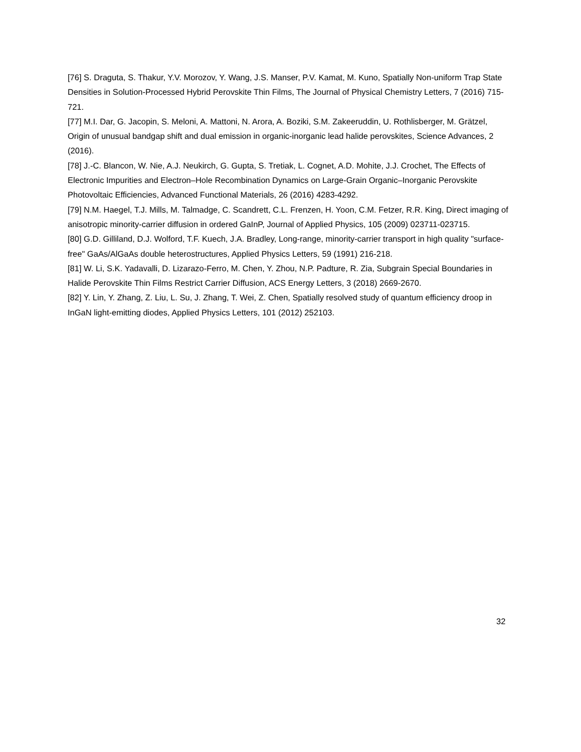[76] S. Draguta, S. Thakur, Y.V. Morozov, Y. Wang, J.S. Manser, P.V. Kamat, M. Kuno, Spatially Non-uniform Trap State Densities in Solution-Processed Hybrid Perovskite Thin Films, The Journal of Physical Chemistry Letters, 7 (2016) 715-721.
[77] M.I. Dar, G. Jacopin, S. Meloni, A. Mattoni, N. Arora, A. Boziki, S.M. Zakeeruddin, U. Rothlisberger, M. Grätzel, Origin of unusual bandgap shift and dual emission in organic-inorganic lead halide perovskites, Science Advances, 2 (2016).
[78] J.-C. Blancon, W. Nie, A.J. Neukirch, G. Gupta, S. Tretiak, L. Cognet, A.D. Mohite, J.J. Crochet, The Effects of Electronic Impurities and Electron–Hole Recombination Dynamics on Large-Grain Organic–Inorganic Perovskite Photovoltaic Efficiencies, Advanced Functional Materials, 26 (2016) 4283-4292.
[79] N.M. Haegel, T.J. Mills, M. Talmadge, C. Scandrett, C.L. Frenzen, H. Yoon, C.M. Fetzer, R.R. King, Direct imaging of anisotropic minority-carrier diffusion in ordered GaInP, Journal of Applied Physics, 105 (2009) 023711-023715.
[80] G.D. Gilliland, D.J. Wolford, T.F. Kuech, J.A. Bradley, Long-range, minority-carrier transport in high quality "surface-free" GaAs/AlGaAs double heterostructures, Applied Physics Letters, 59 (1991) 216-218.
[81] W. Li, S.K. Yadavalli, D. Lizarazo-Ferro, M. Chen, Y. Zhou, N.P. Padture, R. Zia, Subgrain Special Boundaries in Halide Perovskite Thin Films Restrict Carrier Diffusion, ACS Energy Letters, 3 (2018) 2669-2670.
[82] Y. Lin, Y. Zhang, Z. Liu, L. Su, J. Zhang, T. Wei, Z. Chen, Spatially resolved study of quantum efficiency droop in InGaN light-emitting diodes, Applied Physics Letters, 101 (2012) 252103.
32